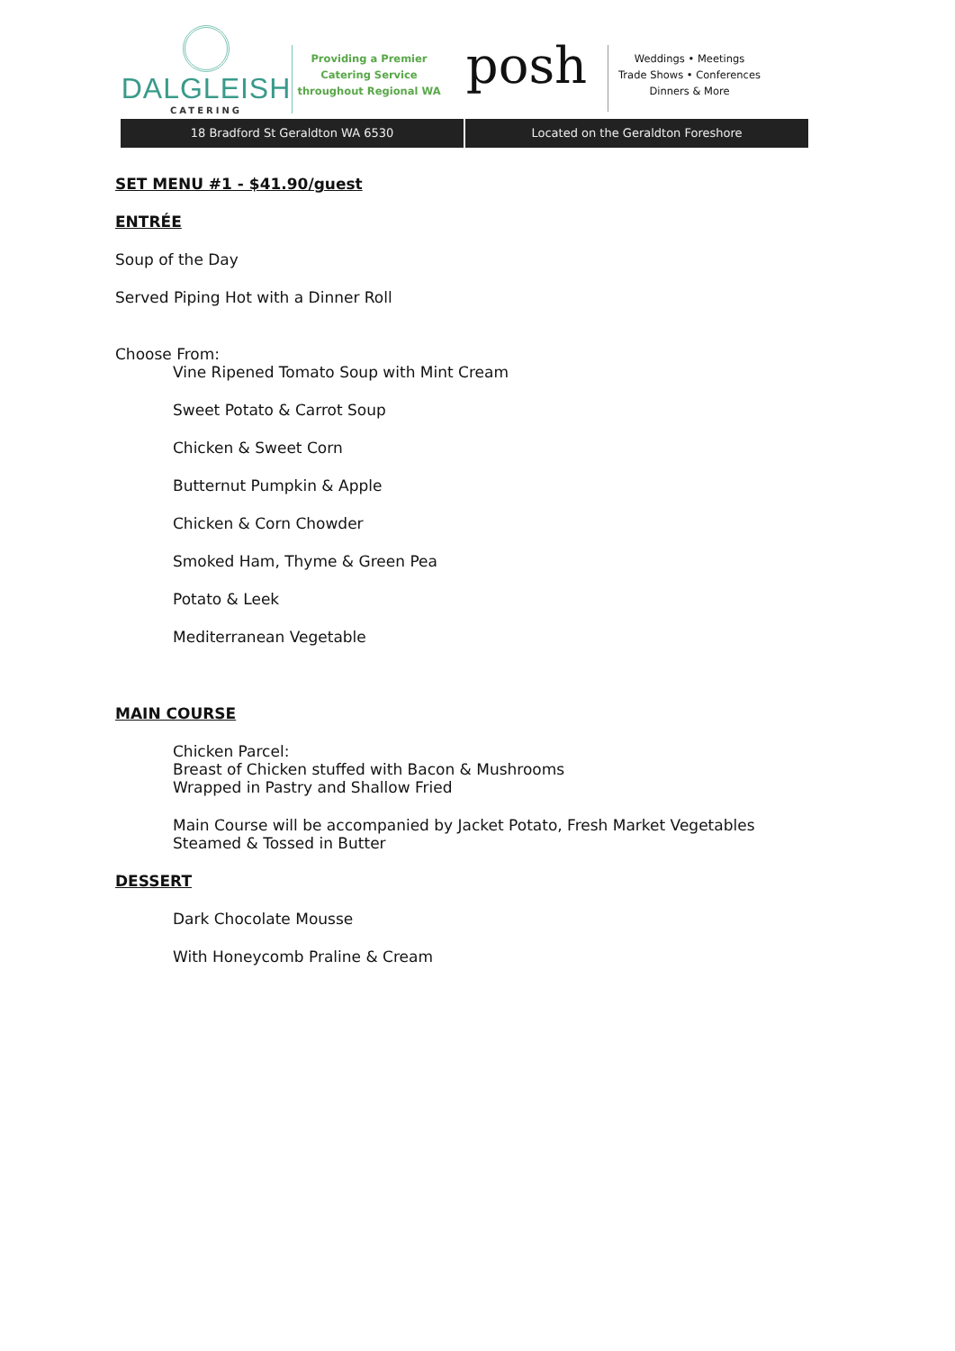DALGLEISH
CATERING
Providing a Premier
Catering Service
throughout Regional WA
posh
Weddings • Meetings
Trade Shows • Conferences
Dinners & More
18 Bradford St Geraldton WA 6530
Located on the Geraldton Foreshore
SET MENU #1 - $41.90/guest
ENTRÉE
Soup of the Day
Served Piping Hot with a Dinner Roll
Choose From:
Vine Ripened Tomato Soup with Mint Cream
Sweet Potato & Carrot Soup
Chicken & Sweet Corn
Butternut Pumpkin & Apple
Chicken & Corn Chowder
Smoked Ham, Thyme & Green Pea
Potato & Leek
Mediterranean Vegetable
MAIN COURSE
Chicken Parcel:
Breast of Chicken stuffed with Bacon & Mushrooms
Wrapped in Pastry and Shallow Fried
Main Course will be accompanied by Jacket Potato, Fresh Market Vegetables
Steamed & Tossed in Butter
DESSERT
Dark Chocolate Mousse
With Honeycomb Praline & Cream